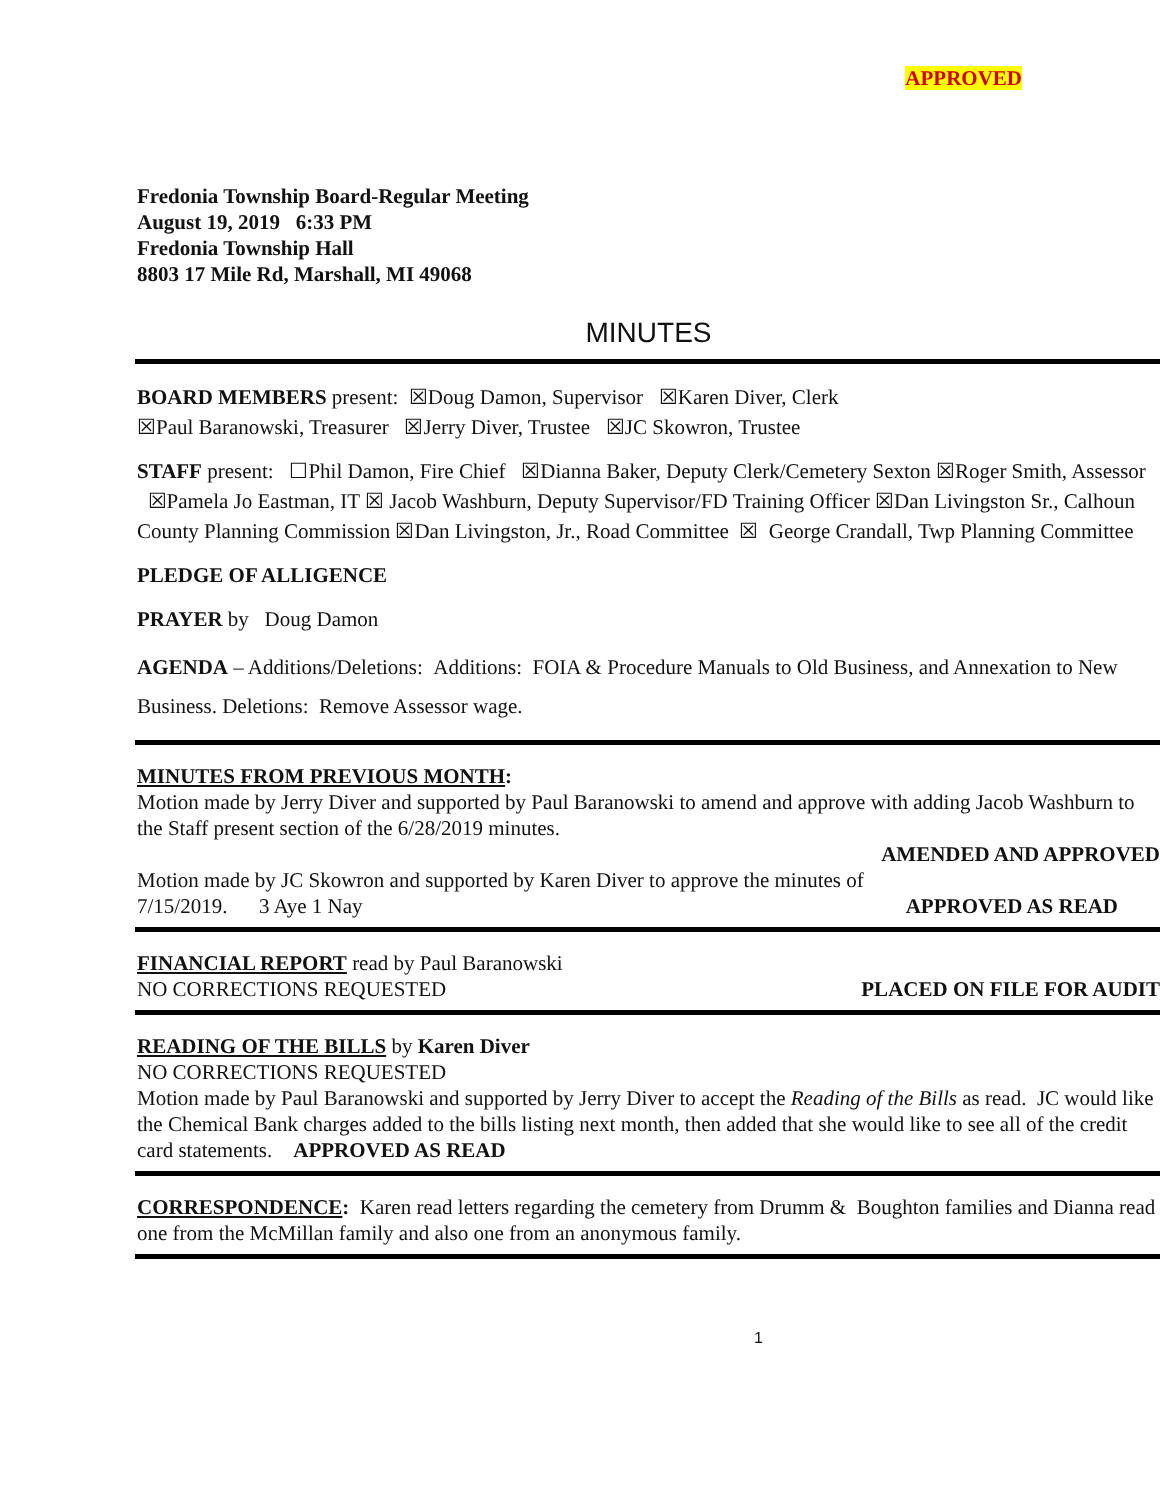APPROVED
Fredonia Township Board-Regular Meeting
August 19, 2019 6:33 PM
Fredonia Township Hall
8803 17 Mile Rd, Marshall, MI 49068
MINUTES
BOARD MEMBERS present: ☒Doug Damon, Supervisor ☒Karen Diver, Clerk
☒Paul Baranowski, Treasurer ☒Jerry Diver, Trustee ☒JC Skowron, Trustee
STAFF present: ☐Phil Damon, Fire Chief ☒Dianna Baker, Deputy Clerk/Cemetery Sexton ☒Roger Smith, Assessor ☒Pamela Jo Eastman, IT ☒ Jacob Washburn, Deputy Supervisor/FD Training Officer ☒Dan Livingston Sr., Calhoun County Planning Commission ☒Dan Livingston, Jr., Road Committee ☒ George Crandall, Twp Planning Committee
PLEDGE OF ALLIGENCE
PRAYER by Doug Damon
AGENDA – Additions/Deletions: Additions: FOIA & Procedure Manuals to Old Business, and Annexation to New Business. Deletions: Remove Assessor wage.
MINUTES FROM PREVIOUS MONTH:
Motion made by Jerry Diver and supported by Paul Baranowski to amend and approve with adding Jacob Washburn to the Staff present section of the 6/28/2019 minutes.
AMENDED AND APPROVED
Motion made by JC Skowron and supported by Karen Diver to approve the minutes of
7/15/2019. 3 Aye 1 Nay APPROVED AS READ
FINANCIAL REPORT read by Paul Baranowski
NO CORRECTIONS REQUESTED PLACED ON FILE FOR AUDIT
READING OF THE BILLS by Karen Diver
NO CORRECTIONS REQUESTED
Motion made by Paul Baranowski and supported by Jerry Diver to accept the Reading of the Bills as read. JC would like the Chemical Bank charges added to the bills listing next month, then added that she would like to see all of the credit card statements. APPROVED AS READ
CORRESPONDENCE: Karen read letters regarding the cemetery from Drumm & Boughton families and Dianna read one from the McMillan family and also one from an anonymous family.
1